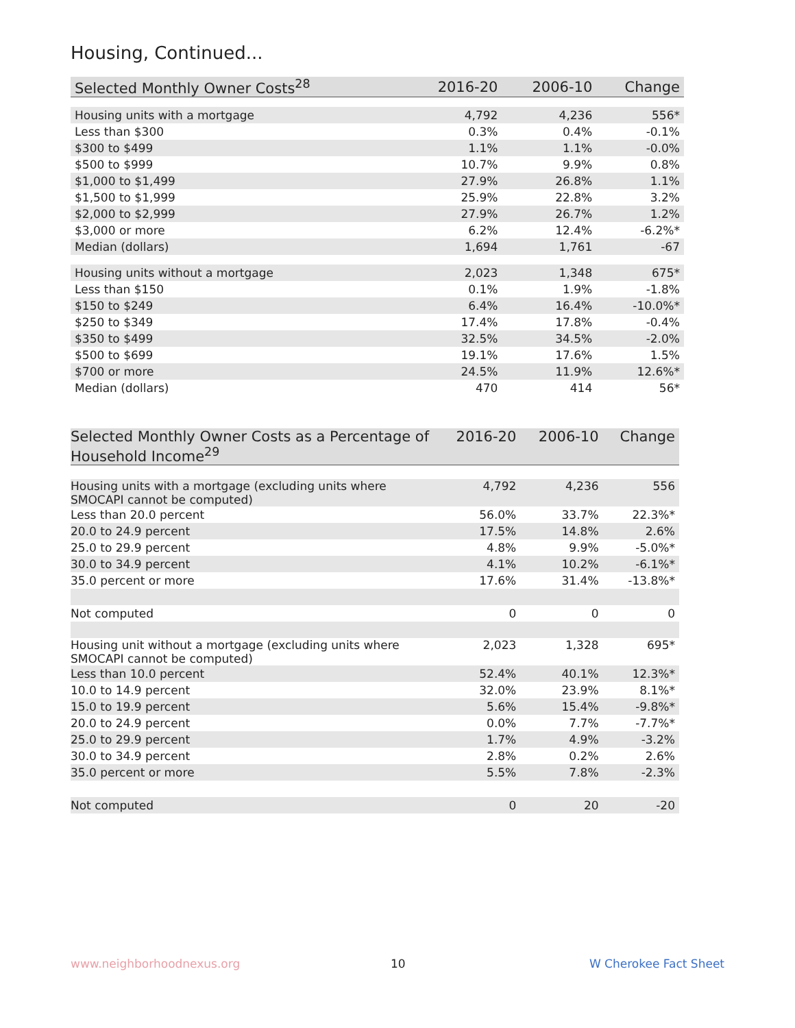Housing, Continued...
| Selected Monthly Owner Costs<sup>28</sup> | 2016-20 | 2006-10 | Change |
| --- | --- | --- | --- |
| Housing units with a mortgage | 4,792 | 4,236 | 556* |
| Less than $300 | 0.3% | 0.4% | -0.1% |
| $300 to $499 | 1.1% | 1.1% | -0.0% |
| $500 to $999 | 10.7% | 9.9% | 0.8% |
| $1,000 to $1,499 | 27.9% | 26.8% | 1.1% |
| $1,500 to $1,999 | 25.9% | 22.8% | 3.2% |
| $2,000 to $2,999 | 27.9% | 26.7% | 1.2% |
| $3,000 or more | 6.2% | 12.4% | -6.2%* |
| Median (dollars) | 1,694 | 1,761 | -67 |
| Housing units without a mortgage | 2,023 | 1,348 | 675* |
| Less than $150 | 0.1% | 1.9% | -1.8% |
| $150 to $249 | 6.4% | 16.4% | -10.0%* |
| $250 to $349 | 17.4% | 17.8% | -0.4% |
| $350 to $499 | 32.5% | 34.5% | -2.0% |
| $500 to $699 | 19.1% | 17.6% | 1.5% |
| $700 or more | 24.5% | 11.9% | 12.6%* |
| Median (dollars) | 470 | 414 | 56* |
| Selected Monthly Owner Costs as a Percentage of Household Income<sup>29</sup> | 2016-20 | 2006-10 | Change |
| --- | --- | --- | --- |
| Housing units with a mortgage (excluding units where SMOCAPI cannot be computed) | 4,792 | 4,236 | 556 |
| Less than 20.0 percent | 56.0% | 33.7% | 22.3%* |
| 20.0 to 24.9 percent | 17.5% | 14.8% | 2.6% |
| 25.0 to 29.9 percent | 4.8% | 9.9% | -5.0%* |
| 30.0 to 34.9 percent | 4.1% | 10.2% | -6.1%* |
| 35.0 percent or more | 17.6% | 31.4% | -13.8%* |
| Not computed | 0 | 0 | 0 |
| Housing unit without a mortgage (excluding units where SMOCAPI cannot be computed) | 2,023 | 1,328 | 695* |
| Less than 10.0 percent | 52.4% | 40.1% | 12.3%* |
| 10.0 to 14.9 percent | 32.0% | 23.9% | 8.1%* |
| 15.0 to 19.9 percent | 5.6% | 15.4% | -9.8%* |
| 20.0 to 24.9 percent | 0.0% | 7.7% | -7.7%* |
| 25.0 to 29.9 percent | 1.7% | 4.9% | -3.2% |
| 30.0 to 34.9 percent | 2.8% | 0.2% | 2.6% |
| 35.0 percent or more | 5.5% | 7.8% | -2.3% |
| Not computed | 0 | 20 | -20 |
www.neighborhoodnexus.org 10 W Cherokee Fact Sheet